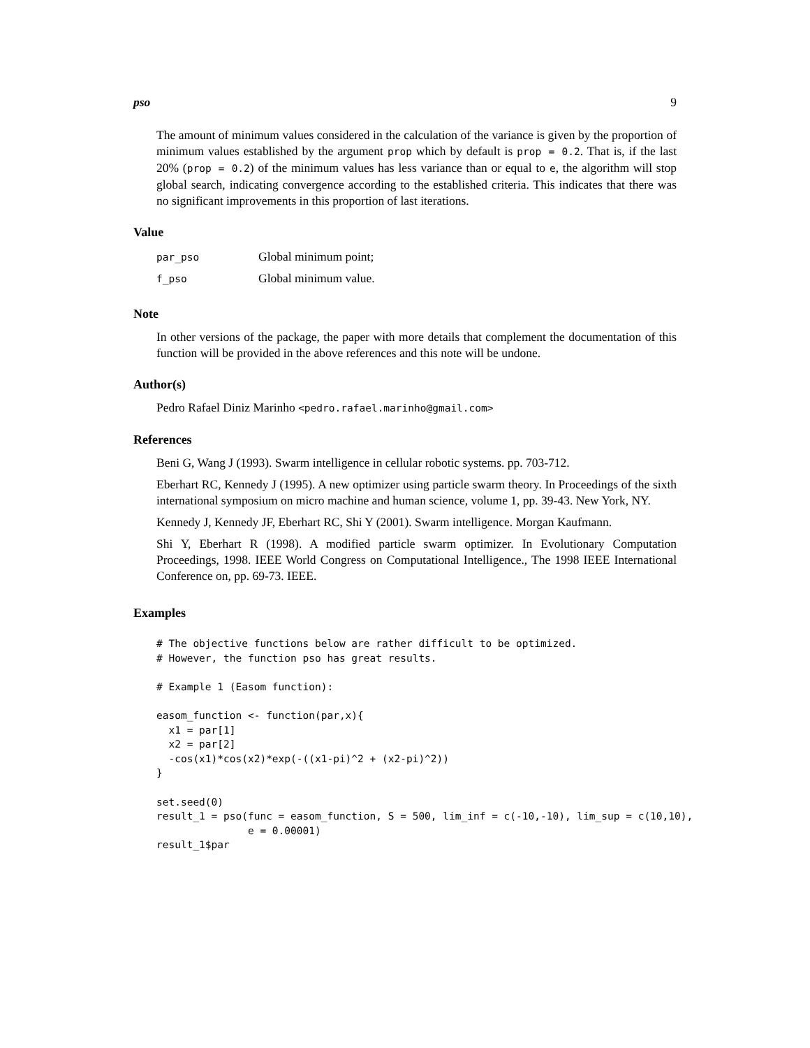pso 9
The amount of minimum values considered in the calculation of the variance is given by the proportion of minimum values established by the argument prop which by default is prop = 0.2. That is, if the last 20% (prop = 0.2) of the minimum values has less variance than or equal to e, the algorithm will stop global search, indicating convergence according to the established criteria. This indicates that there was no significant improvements in this proportion of last iterations.
Value
| par_pso | Global minimum point; |
| f_pso | Global minimum value. |
Note
In other versions of the package, the paper with more details that complement the documentation of this function will be provided in the above references and this note will be undone.
Author(s)
Pedro Rafael Diniz Marinho <pedro.rafael.marinho@gmail.com>
References
Beni G, Wang J (1993). Swarm intelligence in cellular robotic systems. pp. 703-712.
Eberhart RC, Kennedy J (1995). A new optimizer using particle swarm theory. In Proceedings of the sixth international symposium on micro machine and human science, volume 1, pp. 39-43. New York, NY.
Kennedy J, Kennedy JF, Eberhart RC, Shi Y (2001). Swarm intelligence. Morgan Kaufmann.
Shi Y, Eberhart R (1998). A modified particle swarm optimizer. In Evolutionary Computation Proceedings, 1998. IEEE World Congress on Computational Intelligence., The 1998 IEEE International Conference on, pp. 69-73. IEEE.
Examples
# The objective functions below are rather difficult to be optimized.
# However, the function pso has great results.

# Example 1 (Easom function):

easom_function <- function(par,x){
  x1 = par[1]
  x2 = par[2]
  -cos(x1)*cos(x2)*exp(-((x1-pi)^2 + (x2-pi)^2))
}

set.seed(0)
result_1 = pso(func = easom_function, S = 500, lim_inf = c(-10,-10), lim_sup = c(10,10),
               e = 0.00001)
result_1$par